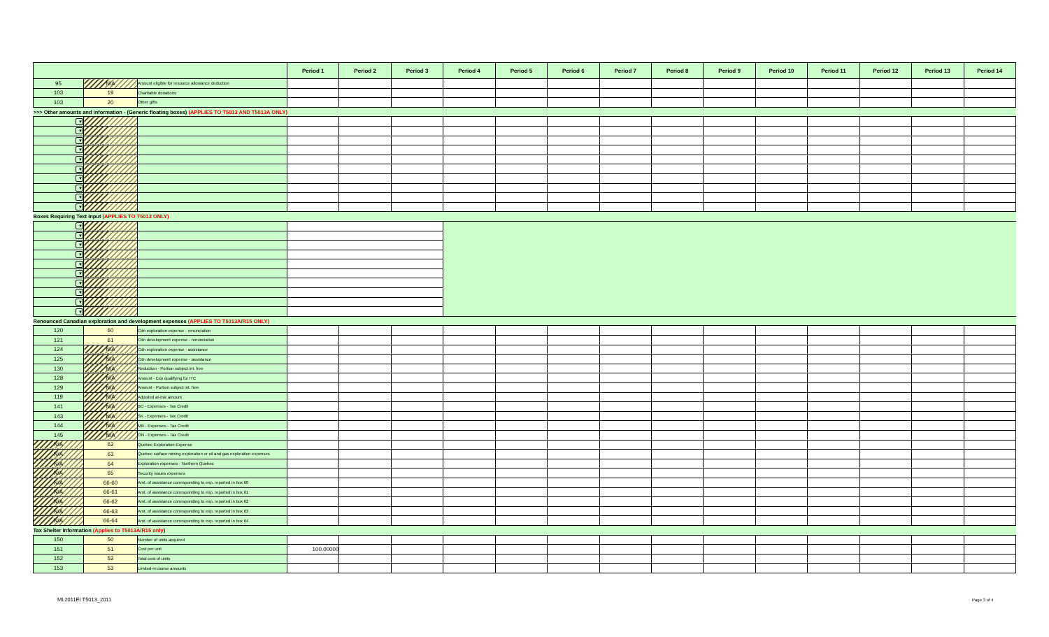| | | | Period 1 | Period 2 | Period 3 | Period 4 | Period 5 | Period 6 | Period 7 | Period 8 | Period 9 | Period 10 | Period 11 | Period 12 | Period 13 | Period 14 |
| --- | --- | --- | --- | --- | --- | --- | --- | --- | --- | --- | --- | --- | --- | --- | --- | --- |
| 95 | N/A | Amount eligible for resource allowance deduction | | | | | | | | | | | | | | |
| 103 | 19 | Charitable donations | | | | | | | | | | | | | | |
| 103 | 20 | Other gifts | | | | | | | | | | | | | | |
| >>> Other amounts and information - (Generic floating boxes) (APPLIES TO T5013 AND T5013A ONLY) | | | | | | | | | | | | | | | | |
| ▼ | | | | | | | | | | | | | | | | |
| ▼ | | | | | | | | | | | | | | | | |
| ▼ | | | | | | | | | | | | | | | | |
| ▼ | | | | | | | | | | | | | | | | |
| ▼ | | | | | | | | | | | | | | | | |
| ▼ | | | | | | | | | | | | | | | | |
| ▼ | | | | | | | | | | | | | | | | |
| ▼ | | | | | | | | | | | | | | | | |
| ▼ | | | | | | | | | | | | | | | | |
| ▼ | | | | | | | | | | | | | | | | |
| Boxes Requiring Text Input (APPLIES TO T5013 ONLY) | | | | | | | | | | | | | | | | |
| ▼ | | | | | | | | | | | | | | | | |
| ▼ | | | | | | | | | | | | | | | | |
| ▼ | | | | | | | | | | | | | | | | |
| ▼ | | | | | | | | | | | | | | | | |
| ▼ | | | | | | | | | | | | | | | | |
| ▼ | | | | | | | | | | | | | | | | |
| ▼ | | | | | | | | | | | | | | | | |
| ▼ | | | | | | | | | | | | | | | | |
| ▼ | | | | | | | | | | | | | | | | |
| ▼ | | | | | | | | | | | | | | | | |
| Renounced Canadian exploration and development expenses (APPLIES TO T5013A/R15 ONLY) | | | | | | | | | | | | | | | | |
| 120 | 60 | Cdn exploration expense - renunciation | | | | | | | | | | | | | | |
| 121 | 61 | Cdn development expense - renunciation | | | | | | | | | | | | | | |
| 124 | N/A | Cdn exploration expense - assistance | | | | | | | | | | | | | | |
| 125 | N/A | Cdn development expense - assistance | | | | | | | | | | | | | | |
| 130 | N/A | Reduction - Portion subject int. free | | | | | | | | | | | | | | |
| 128 | N/A | Amount - Exp qualifying for ITC | | | | | | | | | | | | | | |
| 129 | N/A | Amount - Portion subject int. free | | | | | | | | | | | | | | |
| 119 | N/A | Adjusted at-risk amount | | | | | | | | | | | | | | |
| 141 | N/A | BC - Expenses - Tax Credit | | | | | | | | | | | | | | |
| 143 | N/A | SK - Expenses - Tax Credit | | | | | | | | | | | | | | |
| 144 | N/A | MB - Expenses - Tax Credit | | | | | | | | | | | | | | |
| 145 | N/A | ON - Expenses - Tax Credit | | | | | | | | | | | | | | |
| N/A | 62 | Quebec Exploration Expense | | | | | | | | | | | | | | |
| N/A | 63 | Quebec surface mining exploration or oil and gas exploration expenses | | | | | | | | | | | | | | |
| N/A | 64 | Exploration expenses - Northern Quebec | | | | | | | | | | | | | | |
| N/A | 65 | Security issues expenses | | | | | | | | | | | | | | |
| N/A | 66-60 | Amt. of assistance corresponding to exp. reported in box 60 | | | | | | | | | | | | | | |
| N/A | 66-61 | Amt. of assistance corresponding to exp. reported in box 61 | | | | | | | | | | | | | | |
| N/A | 66-62 | Amt. of assistance corresponding to exp. reported in box 62 | | | | | | | | | | | | | | |
| N/A | 66-63 | Amt. of assistance corresponding to exp. reported in box 63 | | | | | | | | | | | | | | |
| N/A | 66-64 | Amt. of assistance corresponding to exp. reported in box 64 | | | | | | | | | | | | | | |
| Tax Shelter Information (Applies to T5013A/R15 only ) | | | | | | | | | | | | | | | | |
| 150 | 50 | Number of units acquired | | | | | | | | | | | | | | |
| 151 | 51 | Cost per unit | 100.00000 | | | | | | | | | | | | | |
| 152 | 52 | Total cost of units | | | | | | | | | | | | | | |
| 153 | 53 | Limited-recourse amounts | | | | | | | | | | | | | | |
ML2011EI T5013_2011 Page 3 of 4